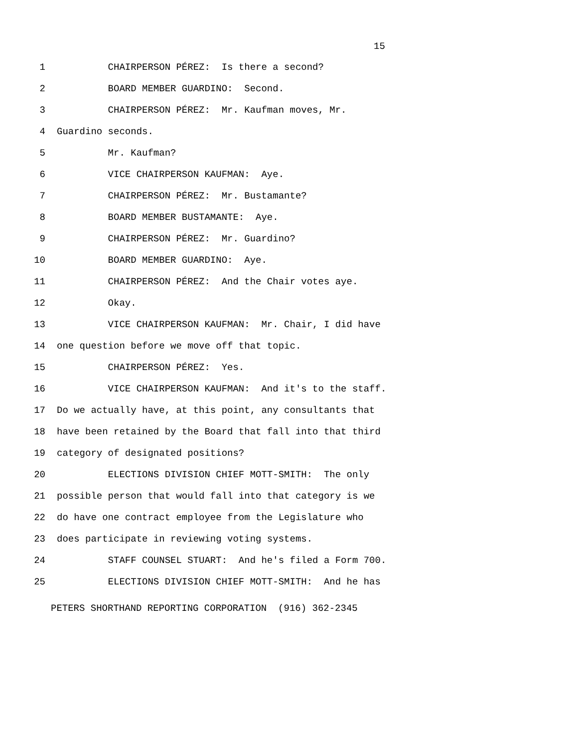15
1 CHAIRPERSON PÉREZ: Is there a second?
2 BOARD MEMBER GUARDINO: Second.
3 CHAIRPERSON PÉREZ: Mr. Kaufman moves, Mr.
4 Guardino seconds.
5 Mr. Kaufman?
6 VICE CHAIRPERSON KAUFMAN: Aye.
7 CHAIRPERSON PÉREZ: Mr. Bustamante?
8 BOARD MEMBER BUSTAMANTE: Aye.
9 CHAIRPERSON PÉREZ: Mr. Guardino?
10 BOARD MEMBER GUARDINO: Aye.
11 CHAIRPERSON PÉREZ: And the Chair votes aye.
12 Okay.
13 VICE CHAIRPERSON KAUFMAN: Mr. Chair, I did have
14 one question before we move off that topic.
15 CHAIRPERSON PÉREZ: Yes.
16 VICE CHAIRPERSON KAUFMAN: And it's to the staff.
17 Do we actually have, at this point, any consultants that
18 have been retained by the Board that fall into that third
19 category of designated positions?
20 ELECTIONS DIVISION CHIEF MOTT-SMITH: The only
21 possible person that would fall into that category is we
22 do have one contract employee from the Legislature who
23 does participate in reviewing voting systems.
24 STAFF COUNSEL STUART: And he's filed a Form 700.
25 ELECTIONS DIVISION CHIEF MOTT-SMITH: And he has
PETERS SHORTHAND REPORTING CORPORATION (916) 362-2345